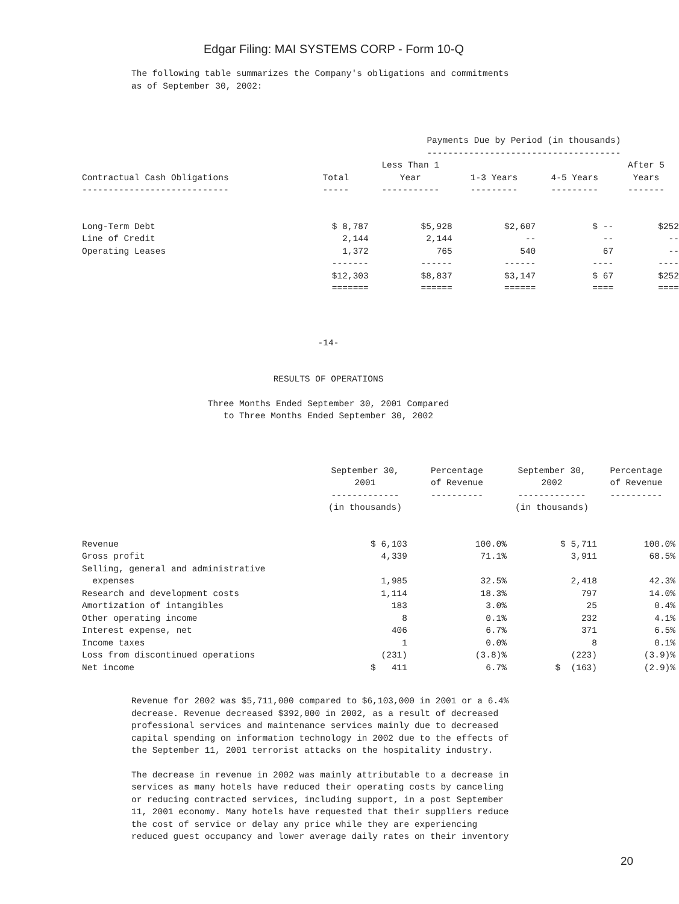Edgar Filing: MAI SYSTEMS CORP - Form 10-Q
The following table summarizes the Company's obligations and commitments as of September 30, 2002:
| | | Payments Due by Period (in thousands) ------------------------------------- | | | | |
| Contractual Cash Obligations ---------------------------- | Total ----- | Less Than 1 Year ----------- | 1-3 Years --------- | 4-5 Years --------- | After 5 Years ------- | |
| Long-Term Debt | $ 8,787 | $5,928 | $2,607 | $ -- | $252 | |
| Line of Credit | 2,144 | 2,144 | -- | -- | -- | |
| Operating Leases | 1,372 | 765 | 540 | 67 | -- | |
| | ------- | ------ | ------ | ---- | ---- | |
| | $12,303 | $8,837 | $3,147 | $ 67 | $252 | |
| | ======= | ====== | ====== | ==== | ==== | |
-14-
RESULTS OF OPERATIONS
Three Months Ended September 30, 2001 Compared to Three Months Ended September 30, 2002
| | September 30, 2001 ------------- (in thousands) | Percentage of Revenue ---------- | September 30, 2002 ------------- (in thousands) | Percentage of Revenue ---------- |
| --- | --- | --- | --- | --- |
| Revenue | $ 6,103 | 100.0% | $ 5,711 | 100.0% |
| Gross profit | 4,339 | 71.1% | 3,911 | 68.5% |
| Selling, general and administrative expenses | 1,985 | 32.5% | 2,418 | 42.3% |
| Research and development costs | 1,114 | 18.3% | 797 | 14.0% |
| Amortization of intangibles | 183 | 3.0% | 25 | 0.4% |
| Other operating income | 8 | 0.1% | 232 | 4.1% |
| Interest expense, net | 406 | 6.7% | 371 | 6.5% |
| Income taxes | 1 | 0.0% | 8 | 0.1% |
| Loss from discontinued operations | (231) | (3.8)% | (223) | (3.9)% |
| Net income | $ 411 | 6.7% | $ (163) | (2.9)% |
Revenue for 2002 was $5,711,000 compared to $6,103,000 in 2001 or a 6.4% decrease. Revenue decreased $392,000 in 2002, as a result of decreased professional services and maintenance services mainly due to decreased capital spending on information technology in 2002 due to the effects of the September 11, 2001 terrorist attacks on the hospitality industry.
The decrease in revenue in 2002 was mainly attributable to a decrease in services as many hotels have reduced their operating costs by canceling or reducing contracted services, including support, in a post September 11, 2001 economy. Many hotels have requested that their suppliers reduce the cost of service or delay any price while they are experiencing reduced guest occupancy and lower average daily rates on their inventory
20